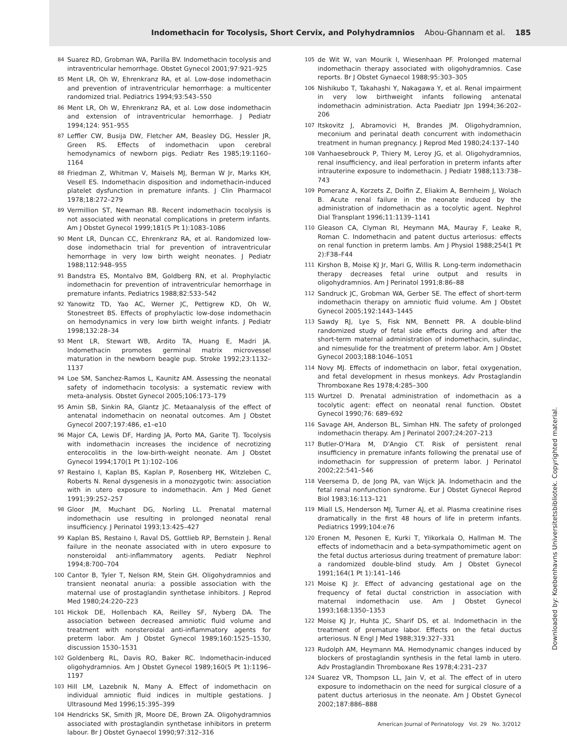Indomethacin for Tocolysis, Short Cervix, and Polyhydramnios Abou-Ghannam et al. 185
84
Suarez RD, Grobman WA, Parilla BV. Indomethacin tocolysis and intraventricular hemorrhage. Obstet Gynecol 2001;97:921–925
85
Ment LR, Oh W, Ehrenkranz RA, et al. Low-dose indomethacin and prevention of intraventricular hemorrhage: a multicenter randomized trial. Pediatrics 1994;93:543–550
86
Ment LR, Oh W, Ehrenkranz RA, et al. Low dose indomethacin and extension of intraventricular hemorrhage. J Pediatr 1994;124: 951–955
87
Leffler CW, Busija DW, Fletcher AM, Beasley DG, Hessler JR, Green RS. Effects of indomethacin upon cerebral hemodynamics of newborn pigs. Pediatr Res 1985;19:1160–1164
88
Friedman Z, Whitman V, Maisels MJ, Berman W Jr, Marks KH, Vesell ES. Indomethacin disposition and indomethacin-induced platelet dysfunction in premature infants. J Clin Pharmacol 1978;18:272–279
89
Vermillion ST, Newman RB. Recent indomethacin tocolysis is not associated with neonatal complications in preterm infants. Am J Obstet Gynecol 1999;181(5 Pt 1):1083–1086
90
Ment LR, Duncan CC, Ehrenkranz RA, et al. Randomized low-dose indomethacin trial for prevention of intraventricular hemorrhage in very low birth weight neonates. J Pediatr 1988;112:948–955
91
Bandstra ES, Montalvo BM, Goldberg RN, et al. Prophylactic indomethacin for prevention of intraventricular hemorrhage in premature infants. Pediatrics 1988;82:533–542
92
Yanowitz TD, Yao AC, Werner JC, Pettigrew KD, Oh W, Stonestreet BS. Effects of prophylactic low-dose indomethacin on hemodynamics in very low birth weight infants. J Pediatr 1998;132:28–34
93
Ment LR, Stewart WB, Ardito TA, Huang E, Madri JA. Indomethacin promotes germinal matrix microvessel maturation in the newborn beagle pup. Stroke 1992;23:1132–1137
94
Loe SM, Sanchez-Ramos L, Kaunitz AM. Assessing the neonatal safety of indomethacin tocolysis: a systematic review with meta-analysis. Obstet Gynecol 2005;106:173–179
95
Amin SB, Sinkin RA, Glantz JC. Metaanalysis of the effect of antenatal indomethacin on neonatal outcomes. Am J Obstet Gynecol 2007;197:486, e1–e10
96
Major CA, Lewis DF, Harding JA, Porto MA, Garite TJ. Tocolysis with indomethacin increases the incidence of necrotizing enterocolitis in the low-birth-weight neonate. Am J Obstet Gynecol 1994;170(1 Pt 1):102–106
97
Restaino I, Kaplan BS, Kaplan P, Rosenberg HK, Witzleben C, Roberts N. Renal dysgenesis in a monozygotic twin: association with in utero exposure to indomethacin. Am J Med Genet 1991;39:252–257
98
Gloor JM, Muchant DG, Norling LL. Prenatal maternal indomethacin use resulting in prolonged neonatal renal insufficiency. J Perinatol 1993;13:425–427
99
Kaplan BS, Restaino I, Raval DS, Gottlieb RP, Bernstein J. Renal failure in the neonate associated with in utero exposure to nonsteroidal anti-inflammatory agents. Pediatr Nephrol 1994;8:700–704
100
Cantor B, Tyler T, Nelson RM, Stein GH. Oligohydramnios and transient neonatal anuria: a possible association with the maternal use of prostaglandin synthetase inhibitors. J Reprod Med 1980;24:220–223
101
Hickok DE, Hollenbach KA, Reilley SF, Nyberg DA. The association between decreased amniotic fluid volume and treatment with nonsteroidal anti-inflammatory agents for preterm labor. Am J Obstet Gynecol 1989;160:1525–1530, discussion 1530–1531
102
Goldenberg RL, Davis RO, Baker RC. Indomethacin-induced oligohydramnios. Am J Obstet Gynecol 1989;160(5 Pt 1):1196–1197
103
Hill LM, Lazebnik N, Many A. Effect of indomethacin on individual amniotic fluid indices in multiple gestations. J Ultrasound Med 1996;15:395–399
104
Hendricks SK, Smith JR, Moore DE, Brown ZA. Oligohydramnios associated with prostaglandin synthetase inhibitors in preterm labour. Br J Obstet Gynaecol 1990;97:312–316
105
de Wit W, van Mourik I, Wiesenhaan PF. Prolonged maternal indomethacin therapy associated with oligohydramnios. Case reports. Br J Obstet Gynaecol 1988;95:303–305
106
Nishikubo T, Takahashi Y, Nakagawa Y, et al. Renal impairment in very low birthweight infants following antenatal indomethacin administration. Acta Paediatr Jpn 1994;36:202–206
107
Itskovitz J, Abramovici H, Brandes JM. Oligohydramnion, meconium and perinatal death concurrent with indomethacin treatment in human pregnancy. J Reprod Med 1980;24:137–140
108
Vanhaesebrouck P, Thiery M, Leroy JG, et al. Oligohydramnios, renal insufficiency, and ileal perforation in preterm infants after intrauterine exposure to indomethacin. J Pediatr 1988;113:738–743
109
Pomeranz A, Korzets Z, Dolfin Z, Eliakim A, Bernheim J, Wolach B. Acute renal failure in the neonate induced by the administration of indomethacin as a tocolytic agent. Nephrol Dial Transplant 1996;11:1139–1141
110
Gleason CA, Clyman RI, Heymann MA, Mauray F, Leake R, Roman C. Indomethacin and patent ductus arteriosus: effects on renal function in preterm lambs. Am J Physiol 1988;254(1 Pt 2):F38–F44
111
Kirshon B, Moise KJ Jr, Mari G, Willis R. Long-term indomethacin therapy decreases fetal urine output and results in oligohydramnios. Am J Perinatol 1991;8:86–88
112
Sandruck JC, Grobman WA, Gerber SE. The effect of short-term indomethacin therapy on amniotic fluid volume. Am J Obstet Gynecol 2005;192:1443–1445
113
Sawdy RJ, Lye S, Fisk NM, Bennett PR. A double-blind randomized study of fetal side effects during and after the short-term maternal administration of indomethacin, sulindac, and nimesulide for the treatment of preterm labor. Am J Obstet Gynecol 2003;188:1046–1051
114
Novy MJ. Effects of indomethacin on labor, fetal oxygenation, and fetal development in rhesus monkeys. Adv Prostaglandin Thromboxane Res 1978;4:285–300
115
Wurtzel D. Prenatal administration of indomethacin as a tocolytic agent: effect on neonatal renal function. Obstet Gynecol 1990;76: 689–692
116
Savage AH, Anderson BL, Simhan HN. The safety of prolonged indomethacin therapy. Am J Perinatol 2007;24:207–213
117
Butler-O'Hara M, D'Angio CT. Risk of persistent renal insufficiency in premature infants following the prenatal use of indomethacin for suppression of preterm labor. J Perinatol 2002;22:541–546
118
Veersema D, de Jong PA, van Wijck JA. Indomethacin and the fetal renal nonfunction syndrome. Eur J Obstet Gynecol Reprod Biol 1983;16:113–121
119
Miall LS, Henderson MJ, Turner AJ, et al. Plasma creatinine rises dramatically in the first 48 hours of life in preterm infants. Pediatrics 1999;104:e76
120
Eronen M, Pesonen E, Kurki T, Ylikorkala O, Hallman M. The effects of indomethacin and a beta-sympathomimetic agent on the fetal ductus arteriosus during treatment of premature labor: a randomized double-blind study. Am J Obstet Gynecol 1991;164(1 Pt 1):141–146
121
Moise KJ Jr. Effect of advancing gestational age on the frequency of fetal ductal constriction in association with maternal indomethacin use. Am J Obstet Gynecol 1993;168:1350–1353
122
Moise KJ Jr, Huhta JC, Sharif DS, et al. Indomethacin in the treatment of premature labor. Effects on the fetal ductus arteriosus. N Engl J Med 1988;319:327–331
123
Rudolph AM, Heymann MA. Hemodynamic changes induced by blockers of prostaglandin synthesis in the fetal lamb in utero. Adv Prostaglandin Thromboxane Res 1978;4:231–237
124
Suarez VR, Thompson LL, Jain V, et al. The effect of in utero exposure to indomethacin on the need for surgical closure of a patent ductus arteriosus in the neonate. Am J Obstet Gynecol 2002;187:886–888
American Journal of Perinatology Vol. 29 No. 3/2012
Downloaded by: Koebenhavns Universitetsbibliotek. Copyrighted material.